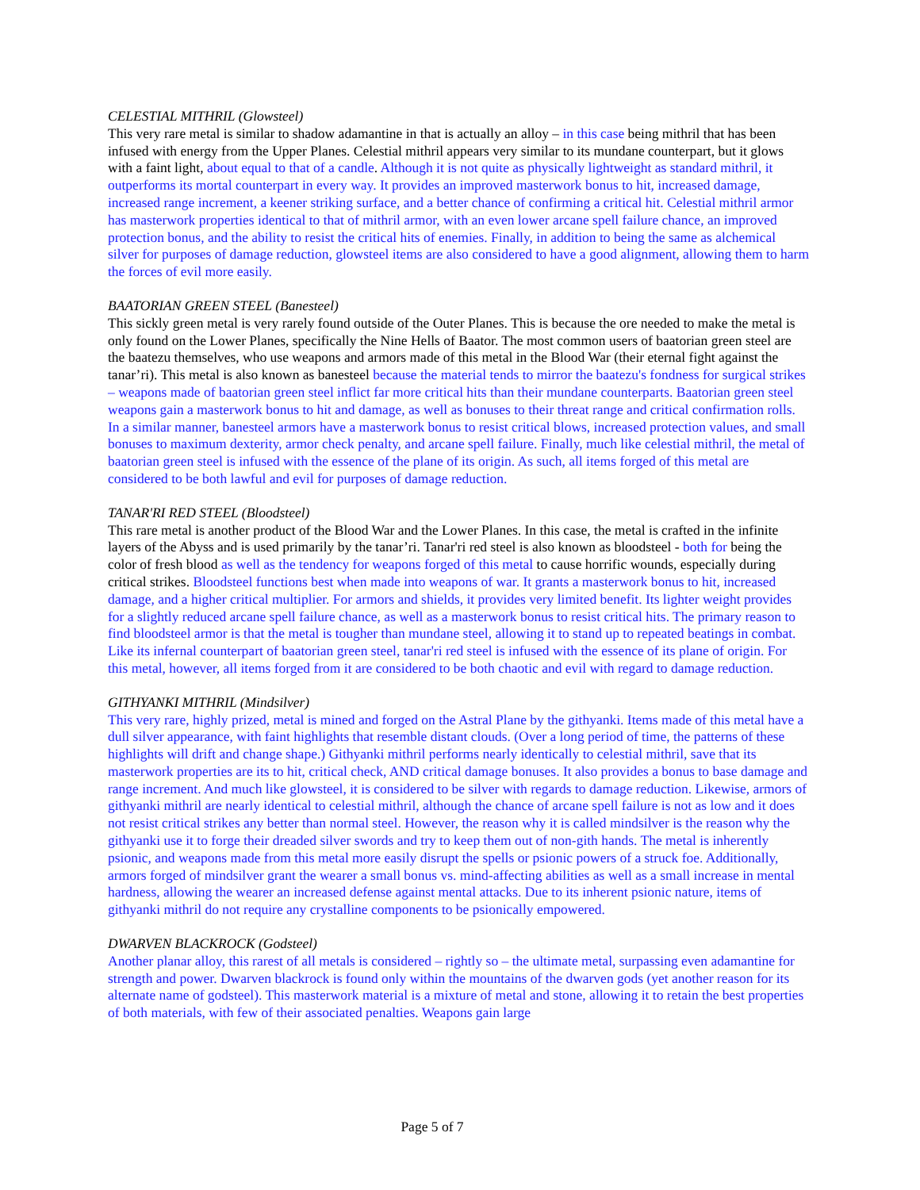CELESTIAL MITHRIL (Glowsteel)
This very rare metal is similar to shadow adamantine in that is actually an alloy – in this case being mithril that has been infused with energy from the Upper Planes. Celestial mithril appears very similar to its mundane counterpart, but it glows with a faint light, about equal to that of a candle. Although it is not quite as physically lightweight as standard mithril, it outperforms its mortal counterpart in every way. It provides an improved masterwork bonus to hit, increased damage, increased range increment, a keener striking surface, and a better chance of confirming a critical hit. Celestial mithril armor has masterwork properties identical to that of mithril armor, with an even lower arcane spell failure chance, an improved protection bonus, and the ability to resist the critical hits of enemies. Finally, in addition to being the same as alchemical silver for purposes of damage reduction, glowsteel items are also considered to have a good alignment, allowing them to harm the forces of evil more easily.
BAATORIAN GREEN STEEL (Banesteel)
This sickly green metal is very rarely found outside of the Outer Planes. This is because the ore needed to make the metal is only found on the Lower Planes, specifically the Nine Hells of Baator. The most common users of baatorian green steel are the baatezu themselves, who use weapons and armors made of this metal in the Blood War (their eternal fight against the tanar’ri). This metal is also known as banesteel because the material tends to mirror the baatezu's fondness for surgical strikes – weapons made of baatorian green steel inflict far more critical hits than their mundane counterparts. Baatorian green steel weapons gain a masterwork bonus to hit and damage, as well as bonuses to their threat range and critical confirmation rolls. In a similar manner, banesteel armors have a masterwork bonus to resist critical blows, increased protection values, and small bonuses to maximum dexterity, armor check penalty, and arcane spell failure. Finally, much like celestial mithril, the metal of baatorian green steel is infused with the essence of the plane of its origin. As such, all items forged of this metal are considered to be both lawful and evil for purposes of damage reduction.
TANAR'RI RED STEEL (Bloodsteel)
This rare metal is another product of the Blood War and the Lower Planes. In this case, the metal is crafted in the infinite layers of the Abyss and is used primarily by the tanar’ri. Tanar'ri red steel is also known as bloodsteel - both for being the color of fresh blood as well as the tendency for weapons forged of this metal to cause horrific wounds, especially during critical strikes. Bloodsteel functions best when made into weapons of war. It grants a masterwork bonus to hit, increased damage, and a higher critical multiplier. For armors and shields, it provides very limited benefit. Its lighter weight provides for a slightly reduced arcane spell failure chance, as well as a masterwork bonus to resist critical hits. The primary reason to find bloodsteel armor is that the metal is tougher than mundane steel, allowing it to stand up to repeated beatings in combat. Like its infernal counterpart of baatorian green steel, tanar'ri red steel is infused with the essence of its plane of origin. For this metal, however, all items forged from it are considered to be both chaotic and evil with regard to damage reduction.
GITHYANKI MITHRIL (Mindsilver)
This very rare, highly prized, metal is mined and forged on the Astral Plane by the githyanki. Items made of this metal have a dull silver appearance, with faint highlights that resemble distant clouds. (Over a long period of time, the patterns of these highlights will drift and change shape.) Githyanki mithril performs nearly identically to celestial mithril, save that its masterwork properties are its to hit, critical check, AND critical damage bonuses. It also provides a bonus to base damage and range increment. And much like glowsteel, it is considered to be silver with regards to damage reduction. Likewise, armors of githyanki mithril are nearly identical to celestial mithril, although the chance of arcane spell failure is not as low and it does not resist critical strikes any better than normal steel. However, the reason why it is called mindsilver is the reason why the githyanki use it to forge their dreaded silver swords and try to keep them out of non-gith hands. The metal is inherently psionic, and weapons made from this metal more easily disrupt the spells or psionic powers of a struck foe. Additionally, armors forged of mindsilver grant the wearer a small bonus vs. mind-affecting abilities as well as a small increase in mental hardness, allowing the wearer an increased defense against mental attacks. Due to its inherent psionic nature, items of githyanki mithril do not require any crystalline components to be psionically empowered.
DWARVEN BLACKROCK (Godsteel)
Another planar alloy, this rarest of all metals is considered – rightly so – the ultimate metal, surpassing even adamantine for strength and power. Dwarven blackrock is found only within the mountains of the dwarven gods (yet another reason for its alternate name of godsteel). This masterwork material is a mixture of metal and stone, allowing it to retain the best properties of both materials, with few of their associated penalties. Weapons gain large
Page 5 of 7